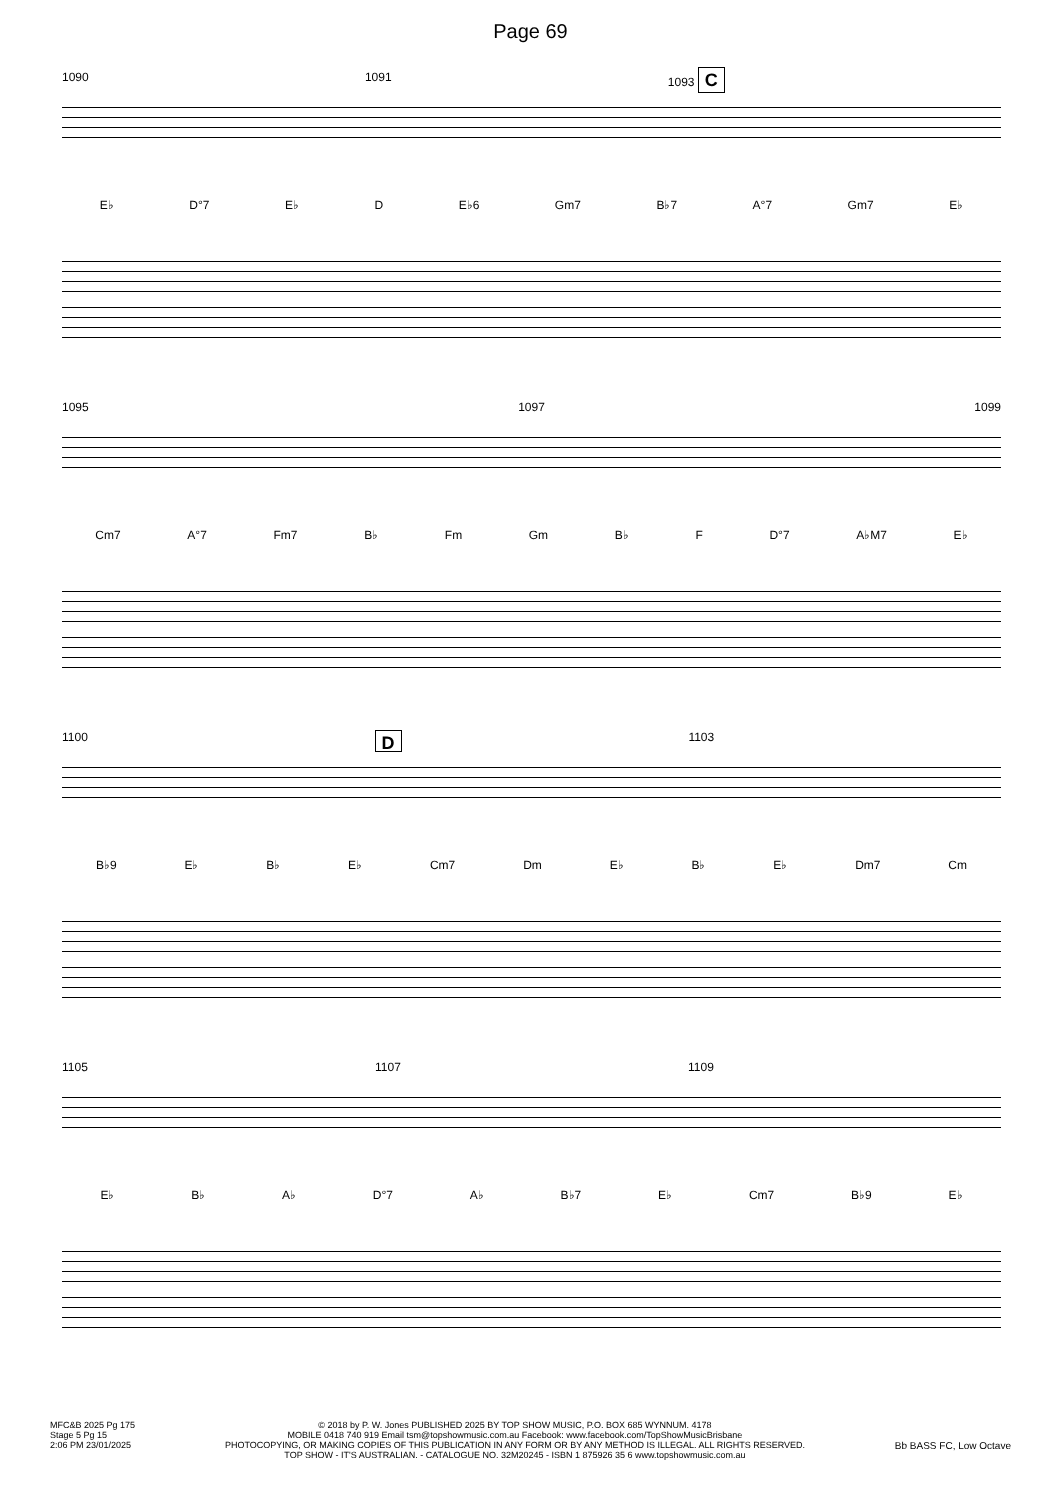Page 69
1090 1091 1093 C
E♭ D°7 E♭ D E♭6 Gm7 B♭7 A°7 Gm7 E♭
1095 1097 1099
Cm7 A°7 Fm7 B♭ Fm Gm B♭ F D°7 A♭M7 E♭
1100 D 1103
B♭9 E♭ B♭ E♭ Cm7 Dm E♭ B♭ E♭ Dm7 Cm
1105 1107 1109
E♭ B♭ A♭ D°7 A♭ B♭7 E♭ Cm7 B♭9 E♭
MFC&B 2025 Pg 175
Stage 5 Pg 15
2:06 PM 23/01/2025
© 2018 by P. W. Jones PUBLISHED 2025 BY TOP SHOW MUSIC, P.O. BOX 685 WYNNUM. 4178
MOBILE 0418 740 919 Email tsm@topshowmusic.com.au Facebook: www.facebook.com/TopShowMusicBrisbane
PHOTOCOPYING, OR MAKING COPIES OF THIS PUBLICATION IN ANY FORM OR BY ANY METHOD IS ILLEGAL. ALL RIGHTS RESERVED.
TOP SHOW - IT'S AUSTRALIAN. - CATALOGUE NO. 32M20245 - ISBN 1 875926 35 6 www.topshowmusic.com.au
Bb BASS FC, Low Octave